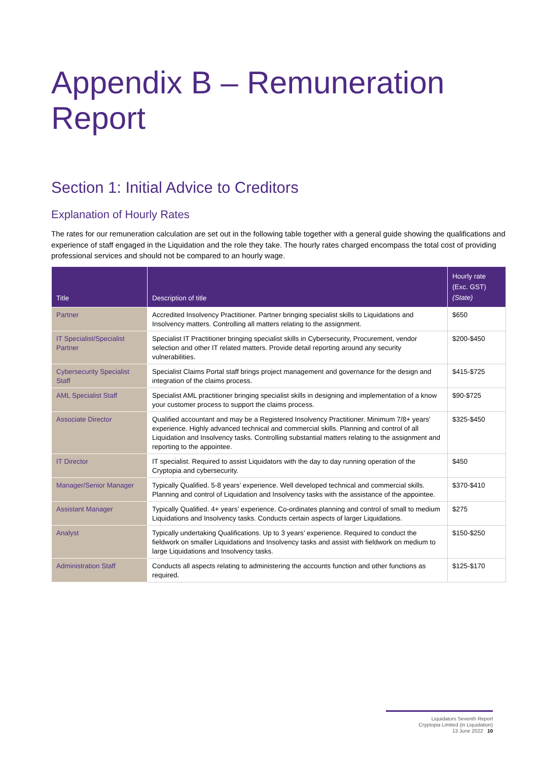Appendix B – Remuneration Report
Section 1: Initial Advice to Creditors
Explanation of Hourly Rates
The rates for our remuneration calculation are set out in the following table together with a general guide showing the qualifications and experience of staff engaged in the Liquidation and the role they take. The hourly rates charged encompass the total cost of providing professional services and should not be compared to an hourly wage.
| Title | Description of title | Hourly rate (Exc. GST) (State) |
| --- | --- | --- |
| Partner | Accredited Insolvency Practitioner. Partner bringing specialist skills to Liquidations and Insolvency matters. Controlling all matters relating to the assignment. | $650 |
| IT Specialist/Specialist Partner | Specialist IT Practitioner bringing specialist skills in Cybersecurity, Procurement, vendor selection and other IT related matters. Provide detail reporting around any security vulnerabilities. | $200-$450 |
| Cybersecurity Specialist Staff | Specialist Claims Portal staff brings project management and governance for the design and integration of the claims process. | $415-$725 |
| AML Specialist Staff | Specialist AML practitioner bringing specialist skills in designing and implementation of a know your customer process to support the claims process. | $90-$725 |
| Associate Director | Qualified accountant and may be a Registered Insolvency Practitioner. Minimum 7/8+ years’ experience. Highly advanced technical and commercial skills. Planning and control of all Liquidation and Insolvency tasks. Controlling substantial matters relating to the assignment and reporting to the appointee. | $325-$450 |
| IT Director | IT specialist. Required to assist Liquidators with the day to day running operation of the Cryptopia and cybersecurity. | $450 |
| Manager/Senior Manager | Typically Qualified. 5-8 years’ experience. Well developed technical and commercial skills. Planning and control of Liquidation and Insolvency tasks with the assistance of the appointee. | $370-$410 |
| Assistant Manager | Typically Qualified. 4+ years’ experience. Co-ordinates planning and control of small to medium Liquidations and Insolvency tasks. Conducts certain aspects of larger Liquidations. | $275 |
| Analyst | Typically undertaking Qualifications. Up to 3 years’ experience. Required to conduct the fieldwork on smaller Liquidations and Insolvency tasks and assist with fieldwork on medium to large Liquidations and Insolvency tasks. | $150-$250 |
| Administration Staff | Conducts all aspects relating to administering the accounts function and other functions as required. | $125-$170 |
Liquidators Seventh Report
Cryptopia Limited (in Liquidation)
13 June 2022 10